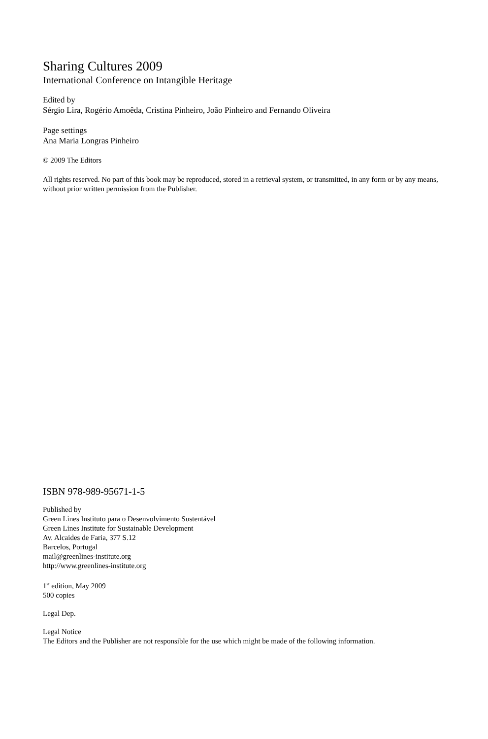Sharing Cultures 2009
International Conference on Intangible Heritage
Edited by
Sérgio Lira, Rogério Amoêda, Cristina Pinheiro, João Pinheiro and Fernando Oliveira
Page settings
Ana Maria Longras Pinheiro
© 2009 The Editors
All rights reserved. No part of this book may be reproduced, stored in a retrieval system, or transmitted, in any form or by any means, without prior written permission from the Publisher.
ISBN 978-989-95671-1-5
Published by
Green Lines Instituto para o Desenvolvimento Sustentável
Green Lines Institute for Sustainable Development
Av. Alcaides de Faria, 377 S.12
Barcelos, Portugal
mail@greenlines-institute.org
http://www.greenlines-institute.org
1<sup>st</sup> edition, May 2009
500 copies
Legal Dep.
Legal Notice
The Editors and the Publisher are not responsible for the use which might be made of the following information.